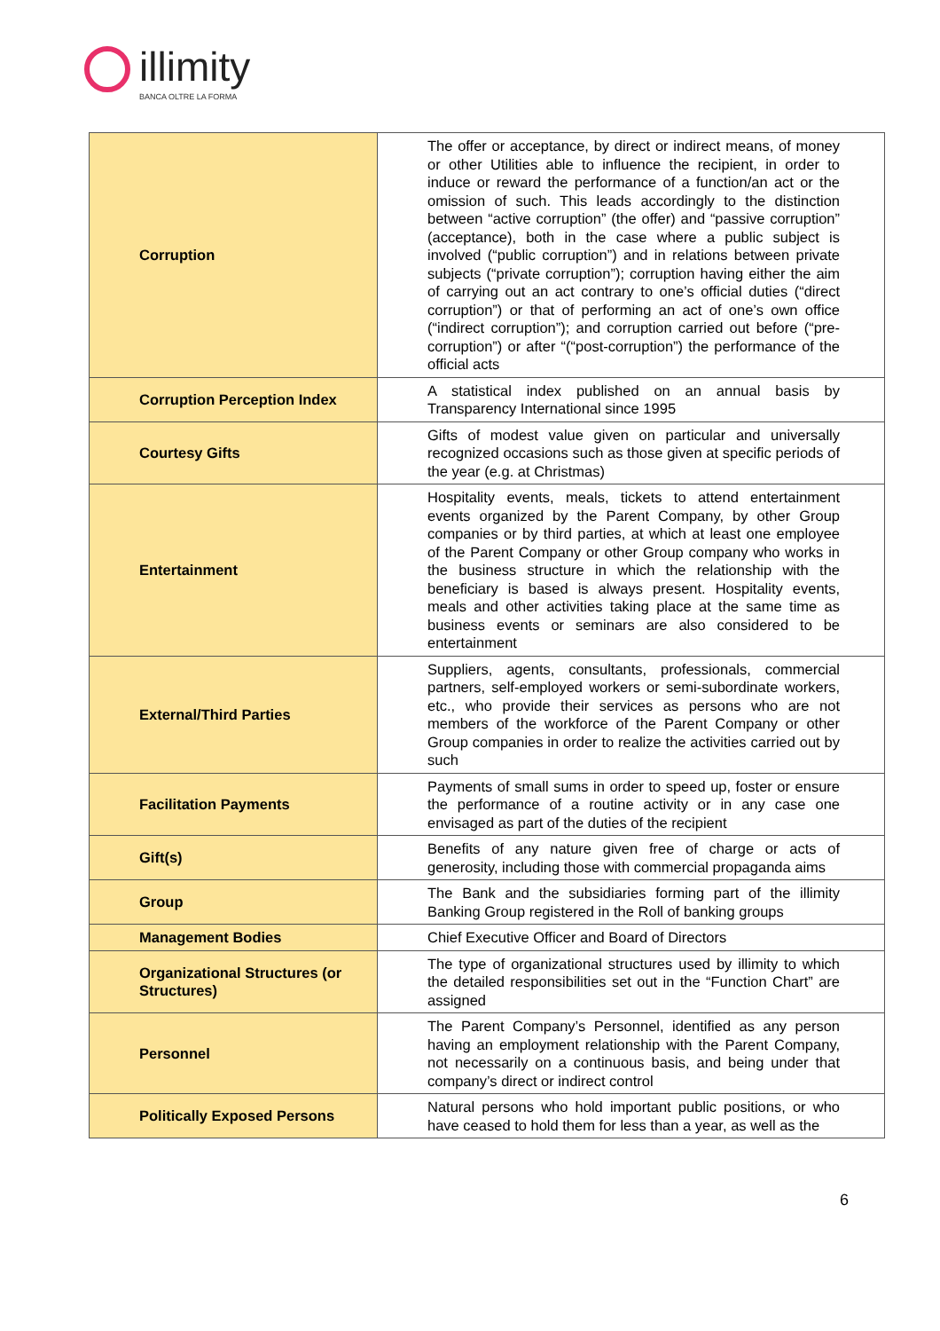illimity
BANCA OLTRE LA FORMA
| Corruption | The offer or acceptance, by direct or indirect means, of money or other Utilities able to influence the recipient, in order to induce or reward the performance of a function/an act or the omission of such. This leads accordingly to the distinction between “active corruption” (the offer) and “passive corruption” (acceptance), both in the case where a public subject is involved (“public corruption”) and in relations between private subjects (“private corruption”); corruption having either the aim of carrying out an act contrary to one’s official duties (“direct corruption”) or that of performing an act of one’s own office (“indirect corruption”); and corruption carried out before (“pre-corruption”) or after “(“post-corruption”) the performance of the official acts |
| Corruption Perception Index | A statistical index published on an annual basis by Transparency International since 1995 |
| Courtesy Gifts | Gifts of modest value given on particular and universally recognized occasions such as those given at specific periods of the year (e.g. at Christmas) |
| Entertainment | Hospitality events, meals, tickets to attend entertainment events organized by the Parent Company, by other Group companies or by third parties, at which at least one employee of the Parent Company or other Group company who works in the business structure in which the relationship with the beneficiary is based is always present. Hospitality events, meals and other activities taking place at the same time as business events or seminars are also considered to be entertainment |
| External/Third Parties | Suppliers, agents, consultants, professionals, commercial partners, self-employed workers or semi-subordinate workers, etc., who provide their services as persons who are not members of the workforce of the Parent Company or other Group companies in order to realize the activities carried out by such |
| Facilitation Payments | Payments of small sums in order to speed up, foster or ensure the performance of a routine activity or in any case one envisaged as part of the duties of the recipient |
| Gift(s) | Benefits of any nature given free of charge or acts of generosity, including those with commercial propaganda aims |
| Group | The Bank and the subsidiaries forming part of the illimity Banking Group registered in the Roll of banking groups |
| Management Bodies | Chief Executive Officer and Board of Directors |
| Organizational Structures (or Structures) | The type of organizational structures used by illimity to which the detailed responsibilities set out in the “Function Chart” are assigned |
| Personnel | The Parent Company’s Personnel, identified as any person having an employment relationship with the Parent Company, not necessarily on a continuous basis, and being under that company’s direct or indirect control |
| Politically Exposed Persons | Natural persons who hold important public positions, or who have ceased to hold them for less than a year, as well as the |
6